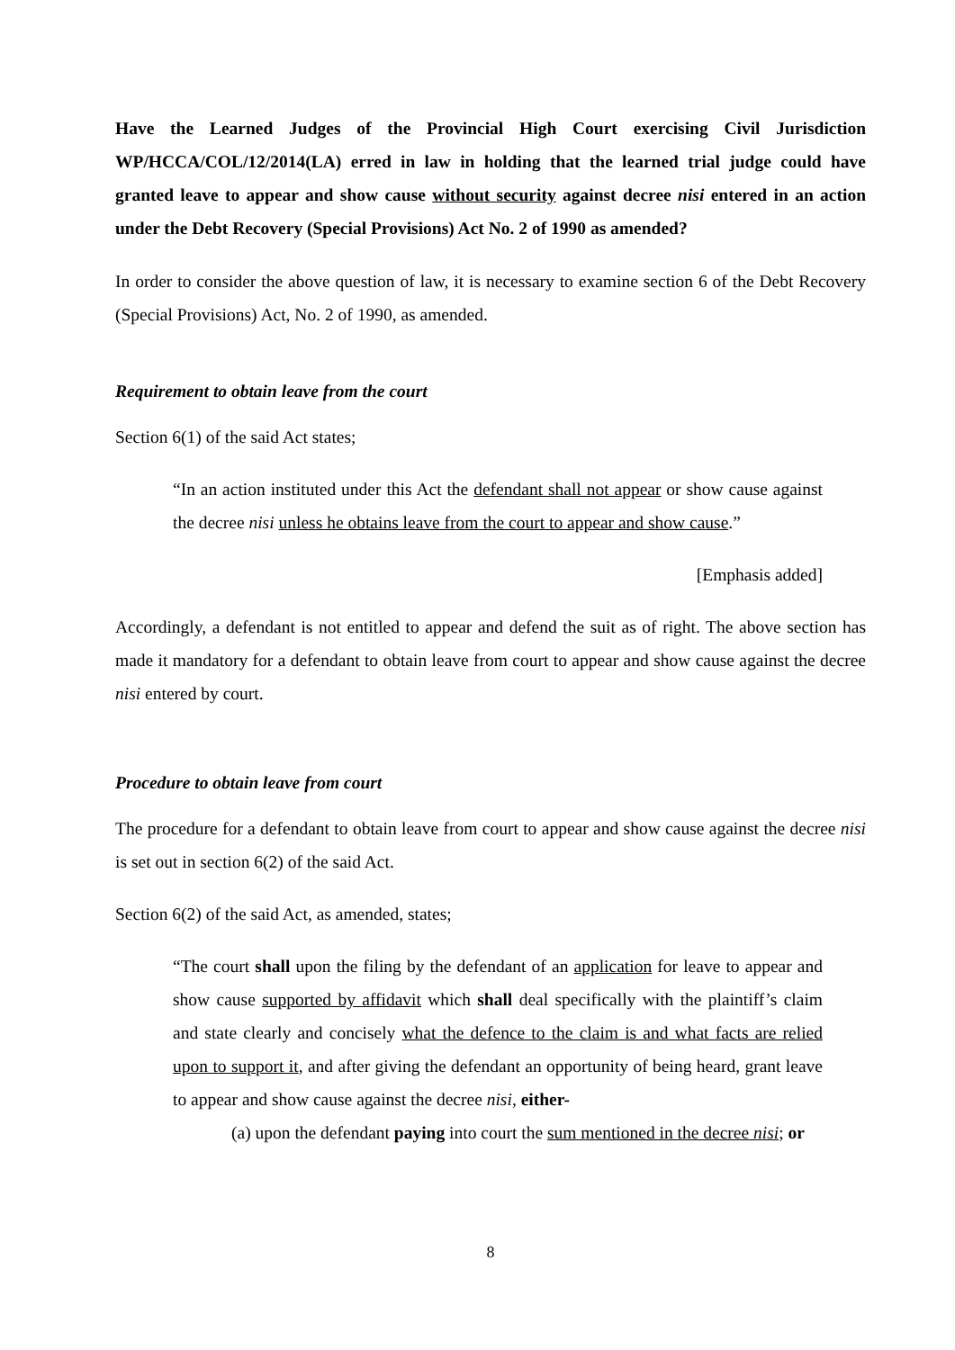Have the Learned Judges of the Provincial High Court exercising Civil Jurisdiction WP/HCCA/COL/12/2014(LA) erred in law in holding that the learned trial judge could have granted leave to appear and show cause without security against decree nisi entered in an action under the Debt Recovery (Special Provisions) Act No. 2 of 1990 as amended?
In order to consider the above question of law, it is necessary to examine section 6 of the Debt Recovery (Special Provisions) Act, No. 2 of 1990, as amended.
Requirement to obtain leave from the court
Section 6(1) of the said Act states;
“In an action instituted under this Act the defendant shall not appear or show cause against the decree nisi unless he obtains leave from the court to appear and show cause.”
[Emphasis added]
Accordingly, a defendant is not entitled to appear and defend the suit as of right. The above section has made it mandatory for a defendant to obtain leave from court to appear and show cause against the decree nisi entered by court.
Procedure to obtain leave from court
The procedure for a defendant to obtain leave from court to appear and show cause against the decree nisi is set out in section 6(2) of the said Act.
Section 6(2) of the said Act, as amended, states;
“The court shall upon the filing by the defendant of an application for leave to appear and show cause supported by affidavit which shall deal specifically with the plaintiff’s claim and state clearly and concisely what the defence to the claim is and what facts are relied upon to support it, and after giving the defendant an opportunity of being heard, grant leave to appear and show cause against the decree nisi, either-
(a) upon the defendant paying into court the sum mentioned in the decree nisi; or
8